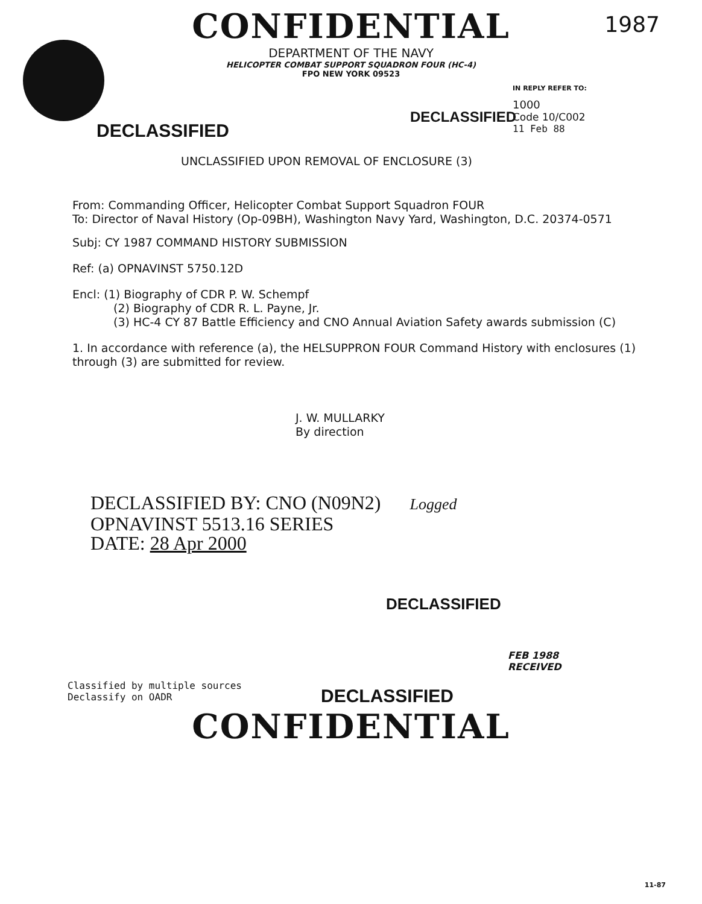1987
CONFIDENTIAL
DEPARTMENT OF THE NAVY
HELICOPTER COMBAT SUPPORT SQUADRON FOUR (HC-4)
FPO NEW YORK 09523
DECLASSIFIED
DECLASSIFIED
IN REPLY REFER TO:
1000
Code 10/C002
11 Feb 88
UNCLASSIFIED UPON REMOVAL OF ENCLOSURE (3)
From: Commanding Officer, Helicopter Combat Support Squadron FOUR
To: Director of Naval History (Op-09BH), Washington Navy Yard, Washington, D.C. 20374-0571
Subj: CY 1987 COMMAND HISTORY SUBMISSION
Ref: (a) OPNAVINST 5750.12D
Encl: (1) Biography of CDR P. W. Schempf
(2) Biography of CDR R. L. Payne, Jr.
(3) HC-4 CY 87 Battle Efficiency and CNO Annual Aviation Safety awards submission (C)
1. In accordance with reference (a), the HELSUPPRON FOUR Command History with enclosures (1) through (3) are submitted for review.
J. W. MULLARKY
By direction
DECLASSIFIED BY: CNO (N09N2) Logged
OPNAVINST 5513.16 SERIES
DATE: 28 Apr 2000
DECLASSIFIED
Classified by multiple sources
Declassify on OADR
DECLASSIFIED
FEB 1988
RECEIVED
CONFIDENTIAL
11-87